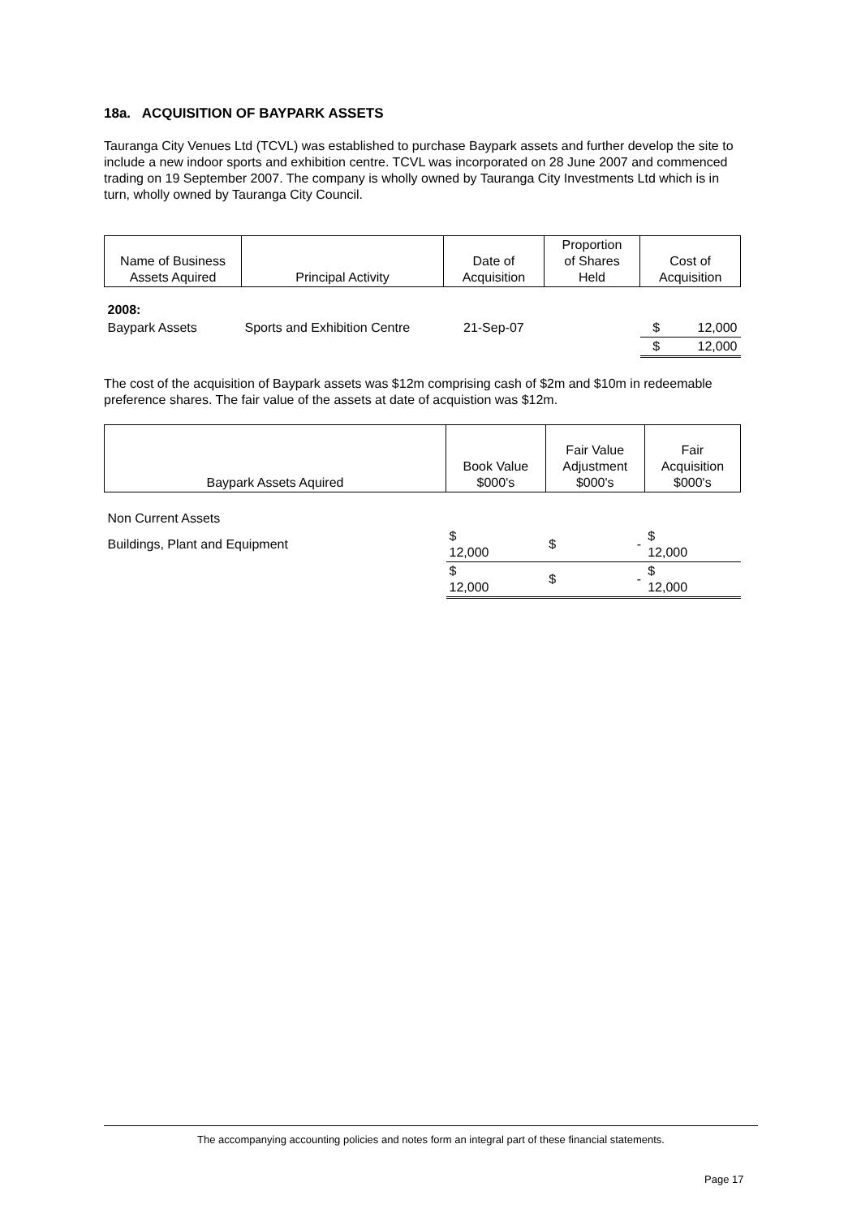18a. ACQUISITION OF BAYPARK ASSETS
Tauranga City Venues Ltd (TCVL) was established to purchase Baypark assets and further develop the site to include a new indoor sports and exhibition centre. TCVL was incorporated on 28 June 2007 and commenced trading on 19 September 2007. The company is wholly owned by Tauranga City Investments Ltd which is in turn, wholly owned by Tauranga City Council.
| Name of Business Assets Aquired | Principal Activity | Date of Acquisition | Proportion of Shares Held | Cost of Acquisition | |
| --- | --- | --- | --- | --- | --- |
| 2008: | | | | | |
| Baypark Assets | Sports and Exhibition Centre | 21-Sep-07 | | $ | 12,000 |
| | | | | $ | 12,000 |
The cost of the acquisition of Baypark assets was $12m comprising cash of $2m and $10m in redeemable preference shares. The fair value of the assets at date of acquistion was $12m.
| Baypark Assets Aquired | Book Value $000's | Fair Value Adjustment $000's | | Fair Acquisition $000's |
| --- | --- | --- | --- | --- |
| Non Current Assets | | | | |
| Buildings, Plant and Equipment | $ 12,000 | $ | - | $ 12,000 |
| | $ 12,000 | $ | - | $ 12,000 |
The accompanying accounting policies and notes form an integral part of these financial statements.
Page 17